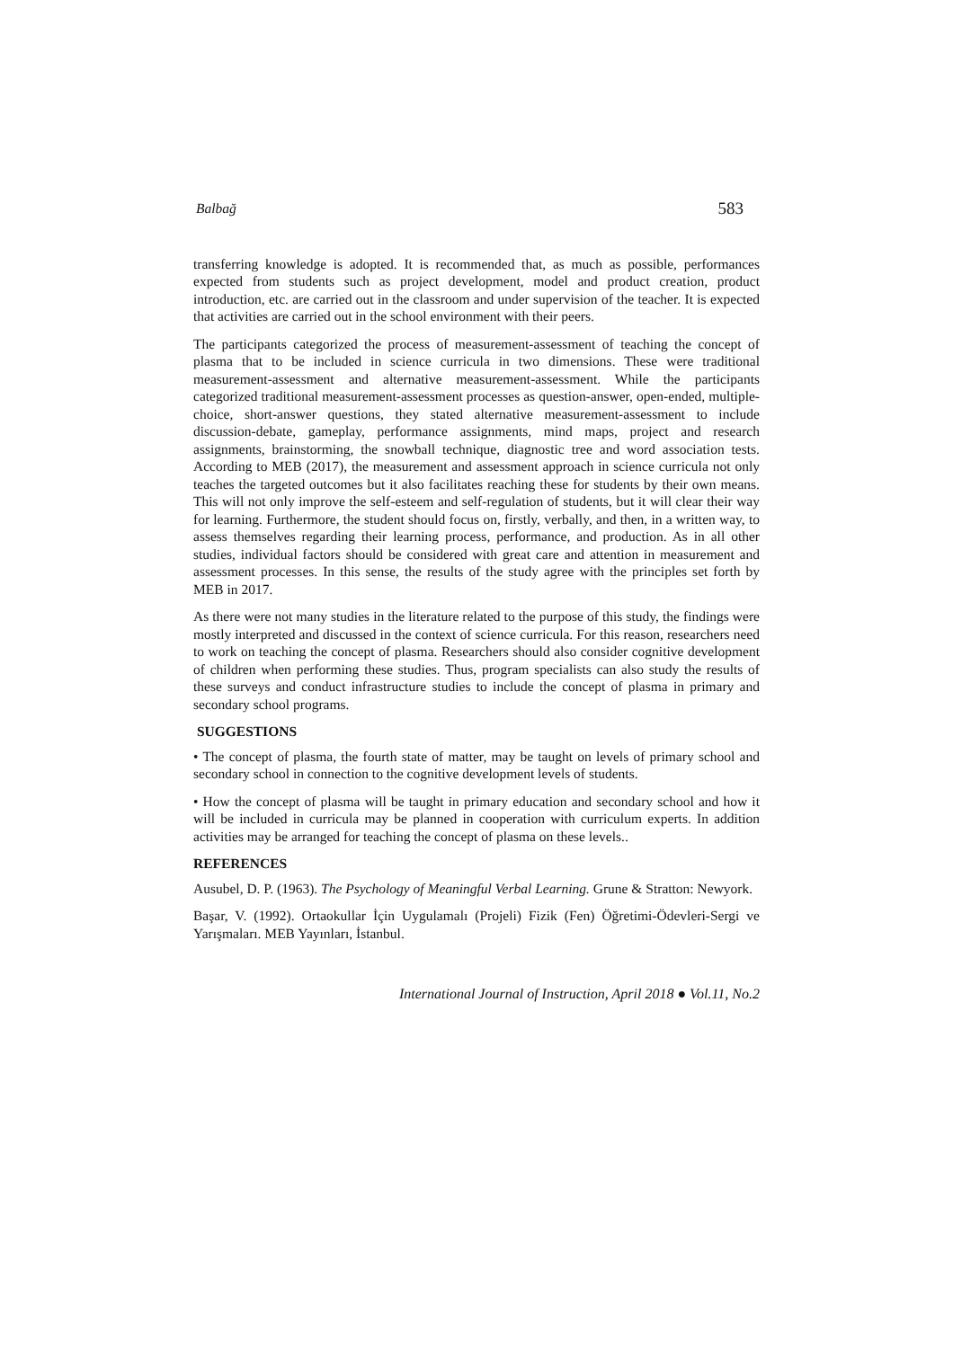Balbağ 583
transferring knowledge is adopted. It is recommended that, as much as possible, performances expected from students such as project development, model and product creation, product introduction, etc. are carried out in the classroom and under supervision of the teacher. It is expected that activities are carried out in the school environment with their peers.
The participants categorized the process of measurement-assessment of teaching the concept of plasma that to be included in science curricula in two dimensions. These were traditional measurement-assessment and alternative measurement-assessment. While the participants categorized traditional measurement-assessment processes as question-answer, open-ended, multiple-choice, short-answer questions, they stated alternative measurement-assessment to include discussion-debate, gameplay, performance assignments, mind maps, project and research assignments, brainstorming, the snowball technique, diagnostic tree and word association tests. According to MEB (2017), the measurement and assessment approach in science curricula not only teaches the targeted outcomes but it also facilitates reaching these for students by their own means. This will not only improve the self-esteem and self-regulation of students, but it will clear their way for learning. Furthermore, the student should focus on, firstly, verbally, and then, in a written way, to assess themselves regarding their learning process, performance, and production. As in all other studies, individual factors should be considered with great care and attention in measurement and assessment processes. In this sense, the results of the study agree with the principles set forth by MEB in 2017.
As there were not many studies in the literature related to the purpose of this study, the findings were mostly interpreted and discussed in the context of science curricula. For this reason, researchers need to work on teaching the concept of plasma. Researchers should also consider cognitive development of children when performing these studies. Thus, program specialists can also study the results of these surveys and conduct infrastructure studies to include the concept of plasma in primary and secondary school programs.
SUGGESTIONS
• The concept of plasma, the fourth state of matter, may be taught on levels of primary school and secondary school in connection to the cognitive development levels of students.
• How the concept of plasma will be taught in primary education and secondary school and how it will be included in curricula may be planned in cooperation with curriculum experts. In addition activities may be arranged for teaching the concept of plasma on these levels..
REFERENCES
Ausubel, D. P. (1963). The Psychology of Meaningful Verbal Learning. Grune & Stratton: Newyork.
Başar, V. (1992). Ortaokullar İçin Uygulamalı (Projeli) Fizik (Fen) Öğretimi-Ödevleri-Sergi ve Yarışmaları. MEB Yayınları, İstanbul.
International Journal of Instruction, April 2018 ● Vol.11, No.2